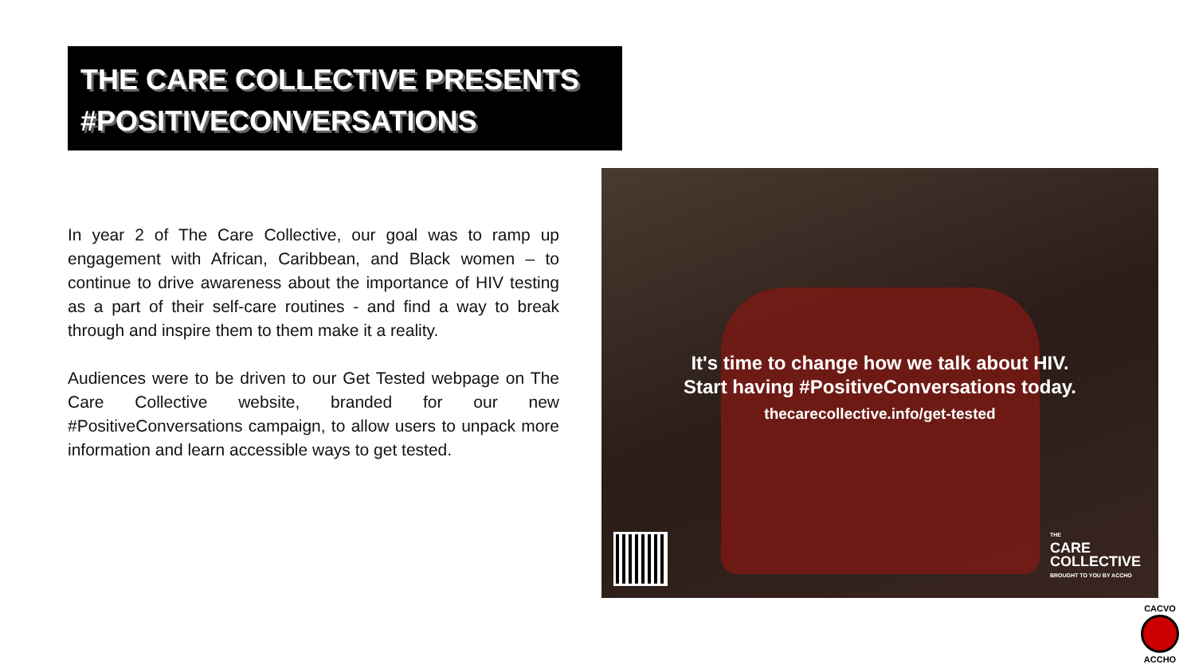THE CARE COLLECTIVE PRESENTS
#POSITIVECONVERSATIONS
In year 2 of The Care Collective, our goal was to ramp up engagement with African, Caribbean, and Black women – to continue to drive awareness about the importance of HIV testing as a part of their self-care routines - and find a way to break through and inspire them to them make it a reality.
Audiences were to be driven to our Get Tested webpage on The Care Collective website, branded for our new #PositiveConversations campaign, to allow users to unpack more information and learn accessible ways to get tested.
It's time to change how we talk about HIV.
Start having #PositiveConversations today.
thecarecollective.info/get-tested
THE
CARE
COLLECTIVE
BROUGHT TO YOU BY ACCHO
CACVO
ACCHO